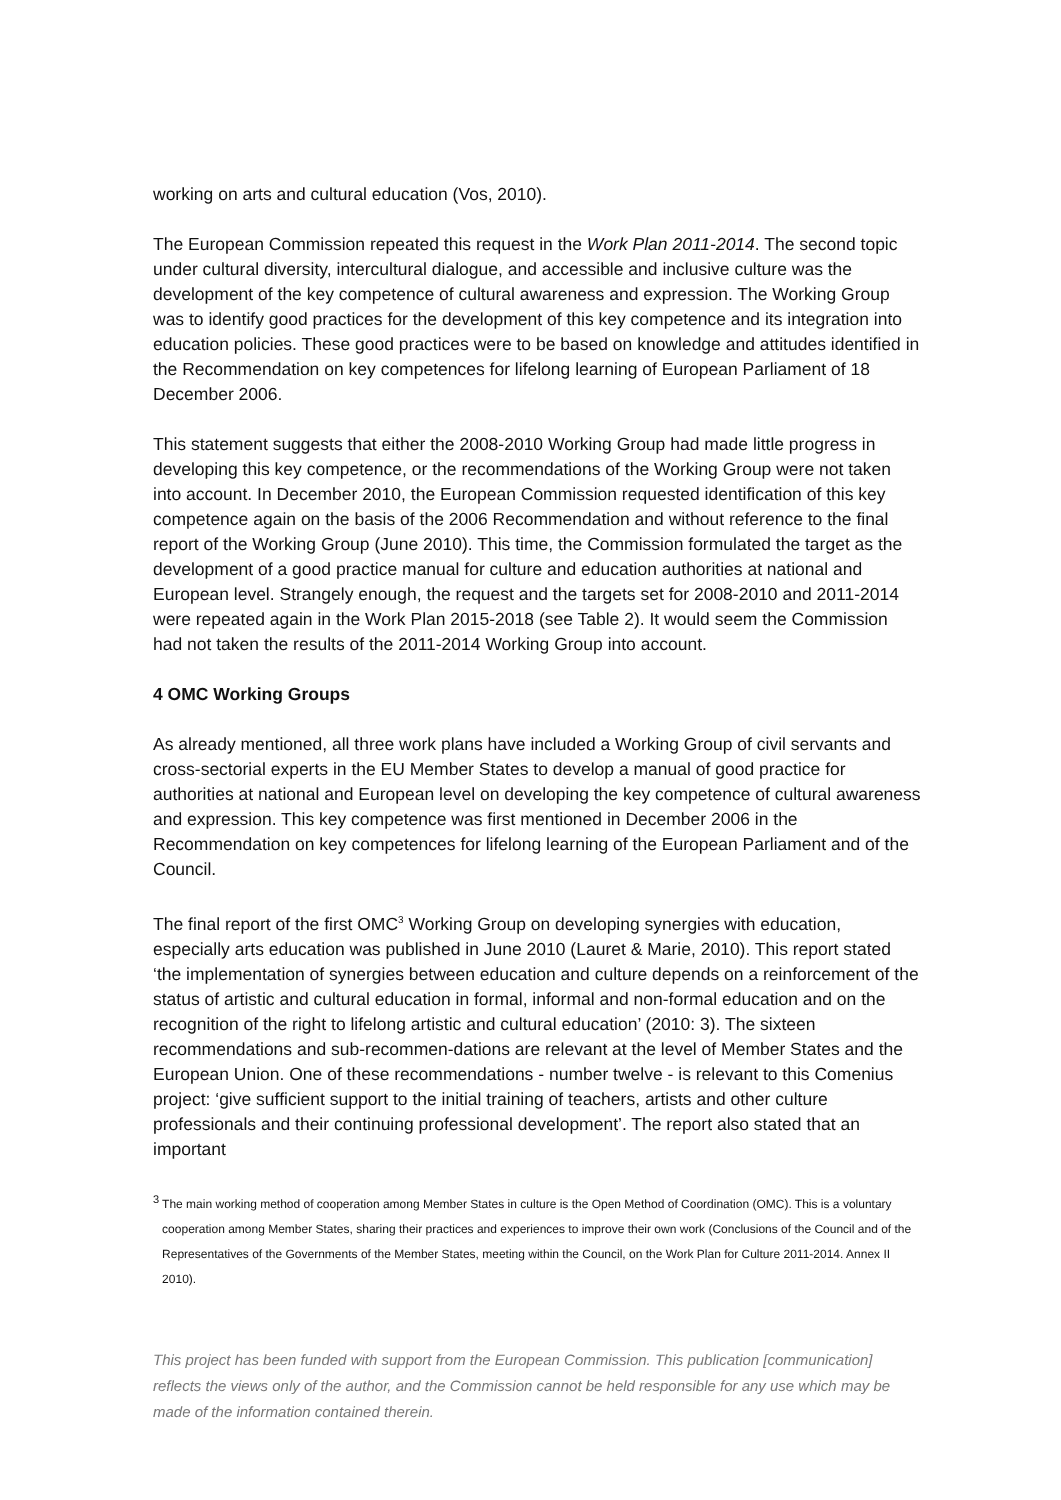working on arts and cultural education (Vos, 2010).
The European Commission repeated this request in the Work Plan 2011-2014. The second topic under cultural diversity, intercultural dialogue, and accessible and inclusive culture was the development of the key competence of cultural awareness and expression. The Working Group was to identify good practices for the development of this key competence and its integration into education policies. These good practices were to be based on knowledge and attitudes identified in the Recommendation on key competences for lifelong learning of European Parliament of 18 December 2006.
This statement suggests that either the 2008-2010 Working Group had made little progress in developing this key competence, or the recommendations of the Working Group were not taken into account. In December 2010, the European Commission requested identification of this key competence again on the basis of the 2006 Recommendation and without reference to the final report of the Working Group (June 2010). This time, the Commission formulated the target as the development of a good practice manual for culture and education authorities at national and European level. Strangely enough, the request and the targets set for 2008-2010 and 2011-2014 were repeated again in the Work Plan 2015-2018 (see Table 2). It would seem the Commission had not taken the results of the 2011-2014 Working Group into account.
4 OMC Working Groups
As already mentioned, all three work plans have included a Working Group of civil servants and cross-sectorial experts in the EU Member States to develop a manual of good practice for authorities at national and European level on developing the key competence of cultural awareness and expression. This key competence was first mentioned in December 2006 in the Recommendation on key competences for lifelong learning of the European Parliament and of the Council.
The final report of the first OMC<sup>3</sup> Working Group on developing synergies with education, especially arts education was published in June 2010 (Lauret & Marie, 2010). This report stated ‘the implementation of synergies between education and culture depends on a reinforcement of the status of artistic and cultural education in formal, informal and non-formal education and on the recognition of the right to lifelong artistic and cultural education’ (2010: 3). The sixteen recommendations and sub-recommen-dations are relevant at the level of Member States and the European Union. One of these recommendations - number twelve - is relevant to this Comenius project: ‘give sufficient support to the initial training of teachers, artists and other culture professionals and their continuing professional development’. The report also stated that an important
3
The main working method of cooperation among Member States in culture is the Open Method of Coordination (OMC). This is a voluntary cooperation among Member States, sharing their practices and experiences to improve their own work (Conclusions of the Council and of the Representatives of the Governments of the Member States, meeting within the Council, on the Work Plan for Culture 2011-2014. Annex II 2010).
This project has been funded with support from the European Commission. This publication [communication] reflects the views only of the author, and the Commission cannot be held responsible for any use which may be made of the information contained therein.